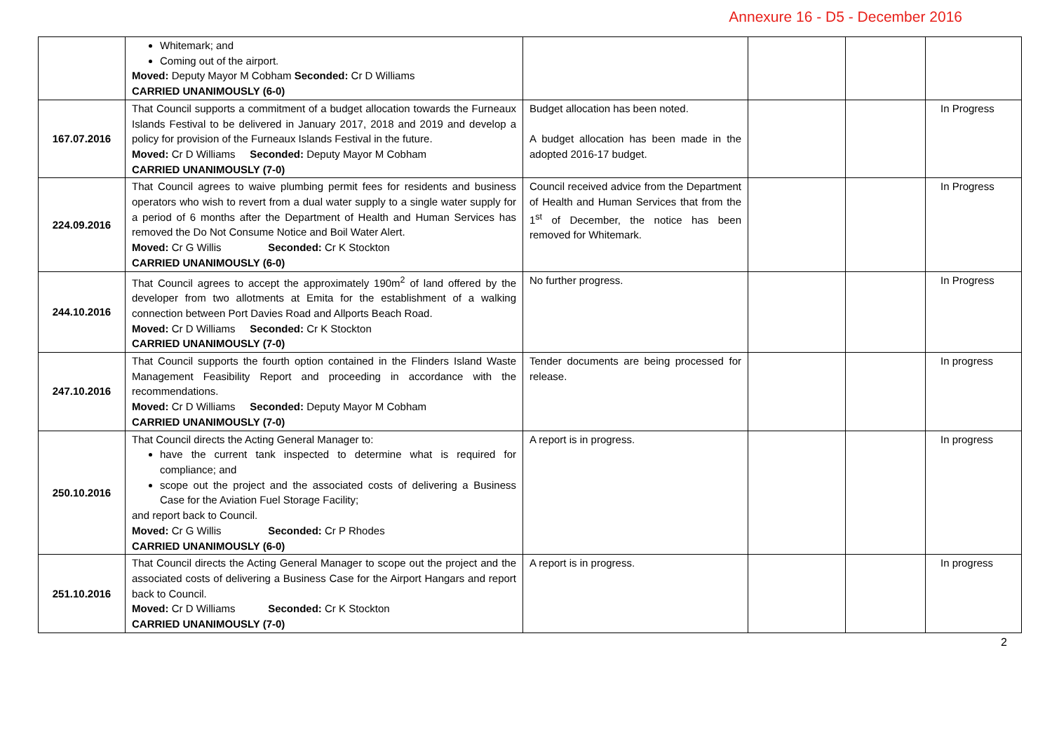Annexure 16 - D5 - December 2016
| | Whitemark; and Coming out of the airport. Moved: Deputy Mayor M Cobham Seconded: Cr D Williams CARRIED UNANIMOUSLY (6-0) | | | | |
| 167.07.2016 | That Council supports a commitment of a budget allocation towards the Furneaux Islands Festival to be delivered in January 2017, 2018 and 2019 and develop a policy for provision of the Furneaux Islands Festival in the future. Moved: Cr D Williams Seconded: Deputy Mayor M Cobham CARRIED UNANIMOUSLY (7-0) | Budget allocation has been noted. A budget allocation has been made in the adopted 2016-17 budget. | | | In Progress |
| 224.09.2016 | That Council agrees to waive plumbing permit fees for residents and business operators who wish to revert from a dual water supply to a single water supply for a period of 6 months after the Department of Health and Human Services has removed the Do Not Consume Notice and Boil Water Alert. Moved: Cr G Willis Seconded: Cr K Stockton CARRIED UNANIMOUSLY (6-0) | Council received advice from the Department of Health and Human Services that from the 1<sup>st</sup> of December, the notice has been removed for Whitemark. | | | In Progress |
| 244.10.2016 | That Council agrees to accept the approximately 190m<sup>2</sup> of land offered by the developer from two allotments at Emita for the establishment of a walking connection between Port Davies Road and Allports Beach Road. Moved: Cr D Williams Seconded: Cr K Stockton CARRIED UNANIMOUSLY (7-0) | No further progress. | | | In Progress |
| 247.10.2016 | That Council supports the fourth option contained in the Flinders Island Waste Management Feasibility Report and proceeding in accordance with the recommendations. Moved: Cr D Williams Seconded: Deputy Mayor M Cobham CARRIED UNANIMOUSLY (7-0) | Tender documents are being processed for release. | | | In progress |
| 250.10.2016 | That Council directs the Acting General Manager to: have the current tank inspected to determine what is required for compliance; and scope out the project and the associated costs of delivering a Business Case for the Aviation Fuel Storage Facility; and report back to Council. Moved: Cr G Willis Seconded: Cr P Rhodes CARRIED UNANIMOUSLY (6-0) | A report is in progress. | | | In progress |
| 251.10.2016 | That Council directs the Acting General Manager to scope out the project and the associated costs of delivering a Business Case for the Airport Hangars and report back to Council. Moved: Cr D Williams Seconded: Cr K Stockton CARRIED UNANIMOUSLY (7-0) | A report is in progress. | | | In progress |
2